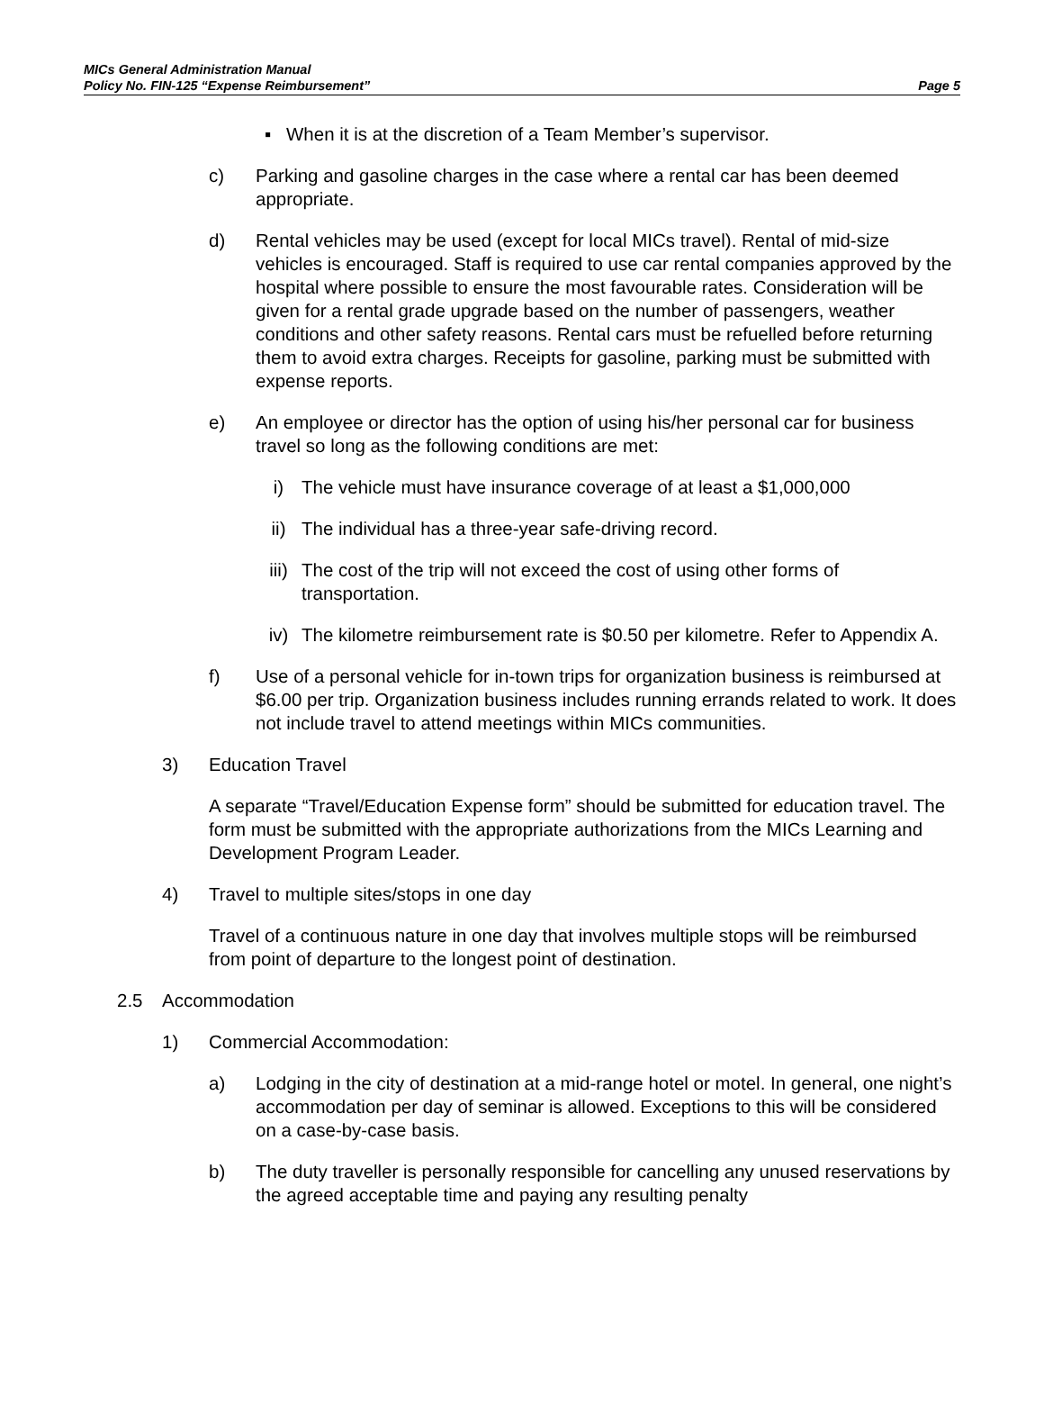MICs General Administration Manual
Policy No. FIN-125 “Expense Reimbursement” Page 5
▪ When it is at the discretion of a Team Member’s supervisor.
c) Parking and gasoline charges in the case where a rental car has been deemed appropriate.
d) Rental vehicles may be used (except for local MICs travel). Rental of mid-size vehicles is encouraged. Staff is required to use car rental companies approved by the hospital where possible to ensure the most favourable rates. Consideration will be given for a rental grade upgrade based on the number of passengers, weather conditions and other safety reasons. Rental cars must be refuelled before returning them to avoid extra charges. Receipts for gasoline, parking must be submitted with expense reports.
e) An employee or director has the option of using his/her personal car for business travel so long as the following conditions are met:
i) The vehicle must have insurance coverage of at least a $1,000,000
ii) The individual has a three-year safe-driving record.
iii) The cost of the trip will not exceed the cost of using other forms of transportation.
iv) The kilometre reimbursement rate is $0.50 per kilometre. Refer to Appendix A.
f) Use of a personal vehicle for in-town trips for organization business is reimbursed at $6.00 per trip. Organization business includes running errands related to work. It does not include travel to attend meetings within MICs communities.
3) Education Travel
A separate “Travel/Education Expense form” should be submitted for education travel. The form must be submitted with the appropriate authorizations from the MICs Learning and Development Program Leader.
4) Travel to multiple sites/stops in one day
Travel of a continuous nature in one day that involves multiple stops will be reimbursed from point of departure to the longest point of destination.
2.5 Accommodation
1) Commercial Accommodation:
a) Lodging in the city of destination at a mid-range hotel or motel. In general, one night’s accommodation per day of seminar is allowed. Exceptions to this will be considered on a case-by-case basis.
b) The duty traveller is personally responsible for cancelling any unused reservations by the agreed acceptable time and paying any resulting penalty